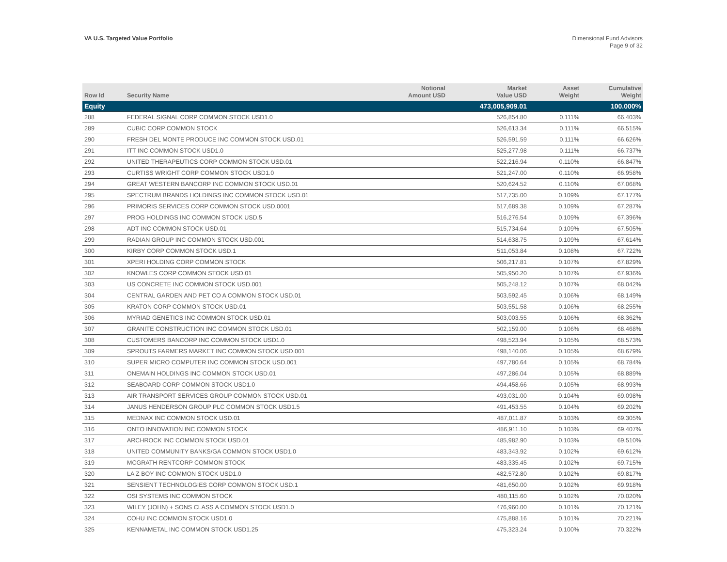VA U.S. Targeted Value Portfolio
Dimensional Fund Advisors
Page 9 of 32
| Row Id | Security Name | Notional Amount USD | Market Value USD | Asset Weight | Cumulative Weight |
| --- | --- | --- | --- | --- | --- |
| Equity | | | 473,005,909.01 | | 100.000% |
| 288 | FEDERAL SIGNAL CORP COMMON STOCK USD1.0 | | 526,854.80 | 0.111% | 66.403% |
| 289 | CUBIC CORP COMMON STOCK | | 526,613.34 | 0.111% | 66.515% |
| 290 | FRESH DEL MONTE PRODUCE INC COMMON STOCK USD.01 | | 526,591.59 | 0.111% | 66.626% |
| 291 | ITT INC COMMON STOCK USD1.0 | | 525,277.98 | 0.111% | 66.737% |
| 292 | UNITED THERAPEUTICS CORP COMMON STOCK USD.01 | | 522,216.94 | 0.110% | 66.847% |
| 293 | CURTISS WRIGHT CORP COMMON STOCK USD1.0 | | 521,247.00 | 0.110% | 66.958% |
| 294 | GREAT WESTERN BANCORP INC COMMON STOCK USD.01 | | 520,624.52 | 0.110% | 67.068% |
| 295 | SPECTRUM BRANDS HOLDINGS INC COMMON STOCK USD.01 | | 517,735.00 | 0.109% | 67.177% |
| 296 | PRIMORIS SERVICES CORP COMMON STOCK USD.0001 | | 517,689.38 | 0.109% | 67.287% |
| 297 | PROG HOLDINGS INC COMMON STOCK USD.5 | | 516,276.54 | 0.109% | 67.396% |
| 298 | ADT INC COMMON STOCK USD.01 | | 515,734.64 | 0.109% | 67.505% |
| 299 | RADIAN GROUP INC COMMON STOCK USD.001 | | 514,638.75 | 0.109% | 67.614% |
| 300 | KIRBY CORP COMMON STOCK USD.1 | | 511,053.84 | 0.108% | 67.722% |
| 301 | XPERI HOLDING CORP COMMON STOCK | | 506,217.81 | 0.107% | 67.829% |
| 302 | KNOWLES CORP COMMON STOCK USD.01 | | 505,950.20 | 0.107% | 67.936% |
| 303 | US CONCRETE INC COMMON STOCK USD.001 | | 505,248.12 | 0.107% | 68.042% |
| 304 | CENTRAL GARDEN AND PET CO A COMMON STOCK USD.01 | | 503,592.45 | 0.106% | 68.149% |
| 305 | KRATON CORP COMMON STOCK USD.01 | | 503,551.58 | 0.106% | 68.255% |
| 306 | MYRIAD GENETICS INC COMMON STOCK USD.01 | | 503,003.55 | 0.106% | 68.362% |
| 307 | GRANITE CONSTRUCTION INC COMMON STOCK USD.01 | | 502,159.00 | 0.106% | 68.468% |
| 308 | CUSTOMERS BANCORP INC COMMON STOCK USD1.0 | | 498,523.94 | 0.105% | 68.573% |
| 309 | SPROUTS FARMERS MARKET INC COMMON STOCK USD.001 | | 498,140.06 | 0.105% | 68.679% |
| 310 | SUPER MICRO COMPUTER INC COMMON STOCK USD.001 | | 497,780.64 | 0.105% | 68.784% |
| 311 | ONEMAIN HOLDINGS INC COMMON STOCK USD.01 | | 497,286.04 | 0.105% | 68.889% |
| 312 | SEABOARD CORP COMMON STOCK USD1.0 | | 494,458.66 | 0.105% | 68.993% |
| 313 | AIR TRANSPORT SERVICES GROUP COMMON STOCK USD.01 | | 493,031.00 | 0.104% | 69.098% |
| 314 | JANUS HENDERSON GROUP PLC COMMON STOCK USD1.5 | | 491,453.55 | 0.104% | 69.202% |
| 315 | MEDNAX INC COMMON STOCK USD.01 | | 487,011.87 | 0.103% | 69.305% |
| 316 | ONTO INNOVATION INC COMMON STOCK | | 486,911.10 | 0.103% | 69.407% |
| 317 | ARCHROCK INC COMMON STOCK USD.01 | | 485,982.90 | 0.103% | 69.510% |
| 318 | UNITED COMMUNITY BANKS/GA COMMON STOCK USD1.0 | | 483,343.92 | 0.102% | 69.612% |
| 319 | MCGRATH RENTCORP COMMON STOCK | | 483,335.45 | 0.102% | 69.715% |
| 320 | LA Z BOY INC COMMON STOCK USD1.0 | | 482,572.80 | 0.102% | 69.817% |
| 321 | SENSIENT TECHNOLOGIES CORP COMMON STOCK USD.1 | | 481,650.00 | 0.102% | 69.918% |
| 322 | OSI SYSTEMS INC COMMON STOCK | | 480,115.60 | 0.102% | 70.020% |
| 323 | WILEY (JOHN) + SONS CLASS A COMMON STOCK USD1.0 | | 476,960.00 | 0.101% | 70.121% |
| 324 | COHU INC COMMON STOCK USD1.0 | | 475,888.16 | 0.101% | 70.221% |
| 325 | KENNAMETAL INC COMMON STOCK USD1.25 | | 475,323.24 | 0.100% | 70.322% |